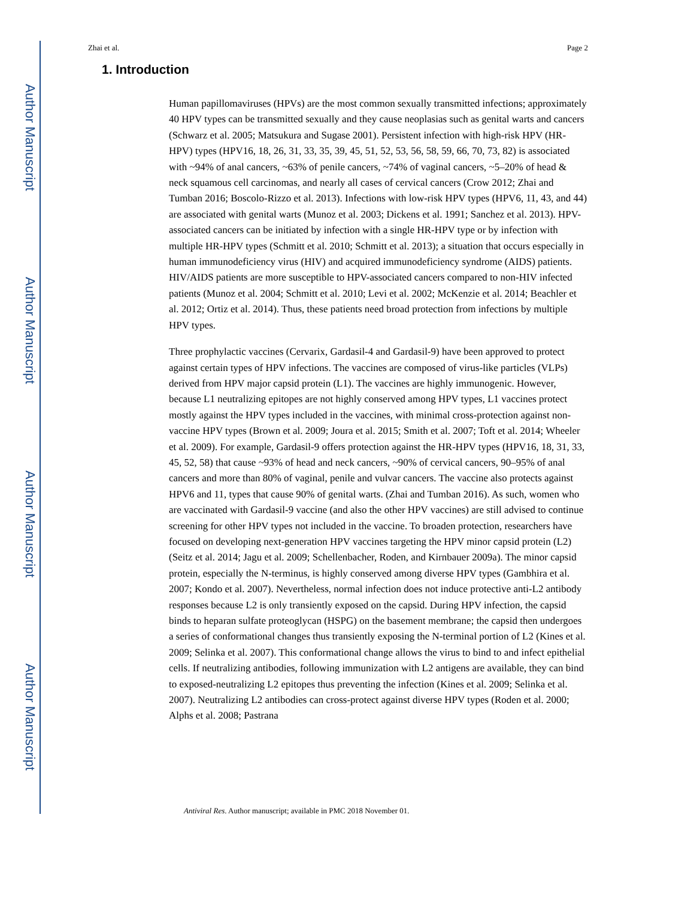Author Manuscript
Author Manuscript
Author Manuscript
Author Manuscript
Zhai et al. Page 2
1. Introduction
Human papillomaviruses (HPVs) are the most common sexually transmitted infections; approximately 40 HPV types can be transmitted sexually and they cause neoplasias such as genital warts and cancers (Schwarz et al. 2005; Matsukura and Sugase 2001). Persistent infection with high-risk HPV (HR-HPV) types (HPV16, 18, 26, 31, 33, 35, 39, 45, 51, 52, 53, 56, 58, 59, 66, 70, 73, 82) is associated with ~94% of anal cancers, ~63% of penile cancers, ~74% of vaginal cancers, ~5–20% of head & neck squamous cell carcinomas, and nearly all cases of cervical cancers (Crow 2012; Zhai and Tumban 2016; Boscolo-Rizzo et al. 2013). Infections with low-risk HPV types (HPV6, 11, 43, and 44) are associated with genital warts (Munoz et al. 2003; Dickens et al. 1991; Sanchez et al. 2013). HPV-associated cancers can be initiated by infection with a single HR-HPV type or by infection with multiple HR-HPV types (Schmitt et al. 2010; Schmitt et al. 2013); a situation that occurs especially in human immunodeficiency virus (HIV) and acquired immunodeficiency syndrome (AIDS) patients. HIV/AIDS patients are more susceptible to HPV-associated cancers compared to non-HIV infected patients (Munoz et al. 2004; Schmitt et al. 2010; Levi et al. 2002; McKenzie et al. 2014; Beachler et al. 2012; Ortiz et al. 2014). Thus, these patients need broad protection from infections by multiple HPV types.
Three prophylactic vaccines (Cervarix, Gardasil-4 and Gardasil-9) have been approved to protect against certain types of HPV infections. The vaccines are composed of virus-like particles (VLPs) derived from HPV major capsid protein (L1). The vaccines are highly immunogenic. However, because L1 neutralizing epitopes are not highly conserved among HPV types, L1 vaccines protect mostly against the HPV types included in the vaccines, with minimal cross-protection against non-vaccine HPV types (Brown et al. 2009; Joura et al. 2015; Smith et al. 2007; Toft et al. 2014; Wheeler et al. 2009). For example, Gardasil-9 offers protection against the HR-HPV types (HPV16, 18, 31, 33, 45, 52, 58) that cause ~93% of head and neck cancers, ~90% of cervical cancers, 90–95% of anal cancers and more than 80% of vaginal, penile and vulvar cancers. The vaccine also protects against HPV6 and 11, types that cause 90% of genital warts. (Zhai and Tumban 2016). As such, women who are vaccinated with Gardasil-9 vaccine (and also the other HPV vaccines) are still advised to continue screening for other HPV types not included in the vaccine. To broaden protection, researchers have focused on developing next-generation HPV vaccines targeting the HPV minor capsid protein (L2) (Seitz et al. 2014; Jagu et al. 2009; Schellenbacher, Roden, and Kirnbauer 2009a). The minor capsid protein, especially the N-terminus, is highly conserved among diverse HPV types (Gambhira et al. 2007; Kondo et al. 2007). Nevertheless, normal infection does not induce protective anti-L2 antibody responses because L2 is only transiently exposed on the capsid. During HPV infection, the capsid binds to heparan sulfate proteoglycan (HSPG) on the basement membrane; the capsid then undergoes a series of conformational changes thus transiently exposing the N-terminal portion of L2 (Kines et al. 2009; Selinka et al. 2007). This conformational change allows the virus to bind to and infect epithelial cells. If neutralizing antibodies, following immunization with L2 antigens are available, they can bind to exposed-neutralizing L2 epitopes thus preventing the infection (Kines et al. 2009; Selinka et al. 2007). Neutralizing L2 antibodies can cross-protect against diverse HPV types (Roden et al. 2000; Alphs et al. 2008; Pastrana
Antiviral Res. Author manuscript; available in PMC 2018 November 01.